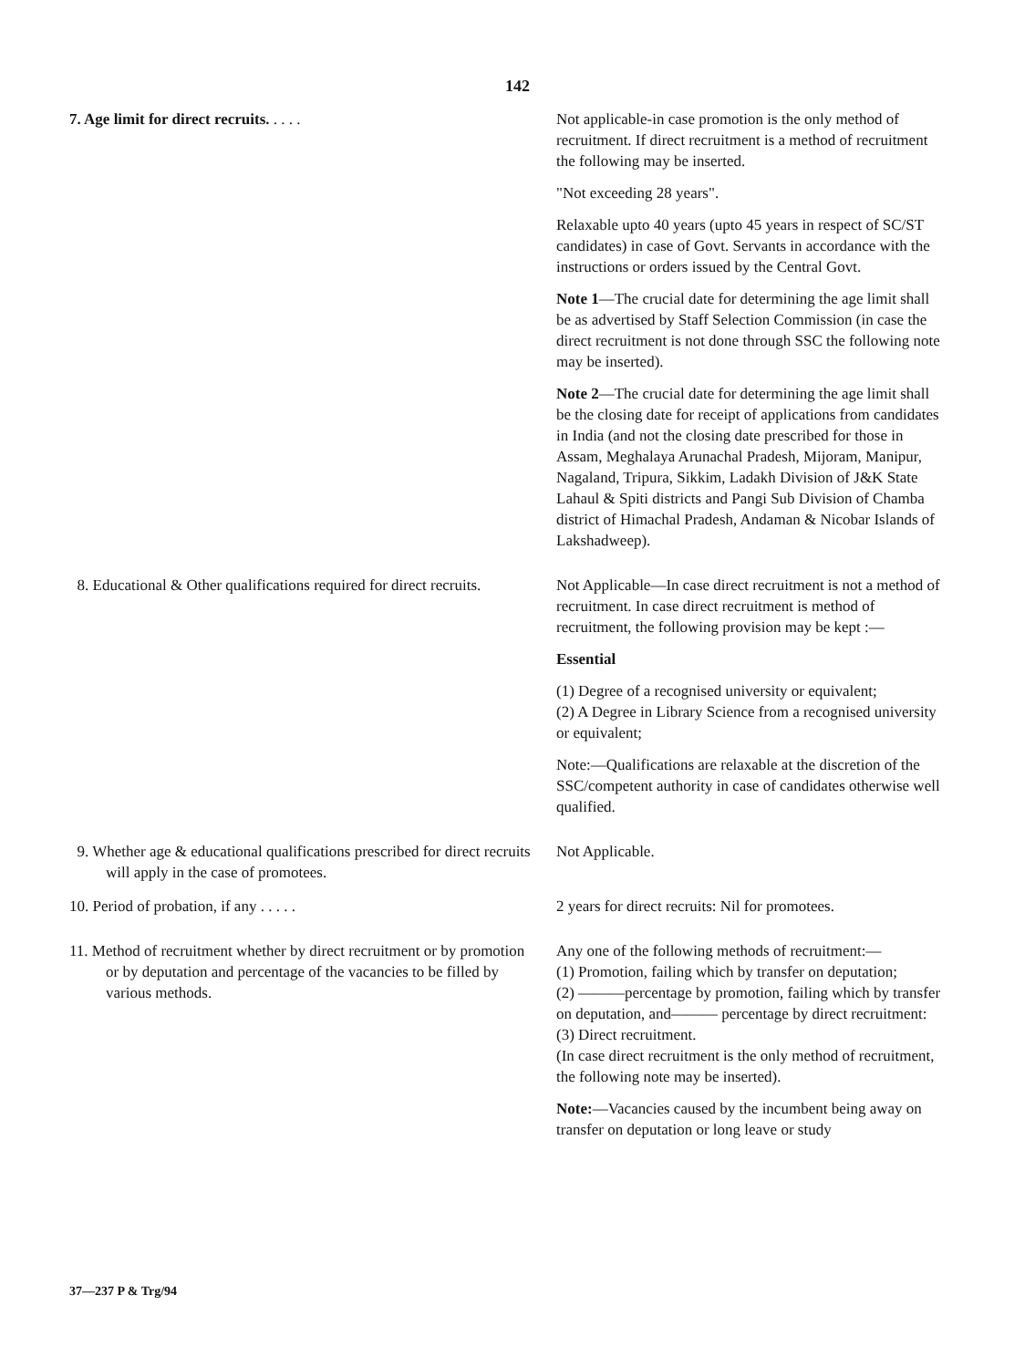142
| 7. Age limit for direct recruits. . . . . | Not applicable-in case promotion is the only method of recruitment. If direct recruitment is a method of recruitment the following may be inserted. "Not exceeding 28 years". Relaxable upto 40 years (upto 45 years in respect of SC/ST candidates) in case of Govt. Servants in accordance with the instructions or orders issued by the Central Govt. Note 1 —The crucial date for determining the age limit shall be as advertised by Staff Selection Commission (in case the direct recruitment is not done through SSC the following note may be inserted). Note 2 —The crucial date for determining the age limit shall be the closing date for receipt of applications from candidates in India (and not the closing date prescribed for those in Assam, Meghalaya Arunachal Pradesh, Mijoram, Manipur, Nagaland, Tripura, Sikkim, Ladakh Division of J&K State Lahaul & Spiti districts and Pangi Sub Division of Chamba district of Himachal Pradesh, Andaman & Nicobar Islands of Lakshadweep). |
| 8. Educational & Other qualifications required for direct recruits. | Not Applicable—In case direct recruitment is not a method of recruitment. In case direct recruitment is method of recruitment, the following provision may be kept :— Essential (1) Degree of a recognised university or equivalent; (2) A Degree in Library Science from a recognised university or equivalent; Note:—Qualifications are relaxable at the discretion of the SSC/competent authority in case of candidates otherwise well qualified. |
| 9. Whether age & educational qualifications prescribed for direct recruits will apply in the case of promotees. | Not Applicable. |
| 10. Period of probation, if any . . . . . | 2 years for direct recruits: Nil for promotees. |
| 11. Method of recruitment whether by direct recruitment or by promotion or by deputation and percentage of the vacancies to be filled by various methods. | Any one of the following methods of recruitment:— (1) Promotion, failing which by transfer on deputation; (2) ———percentage by promotion, failing which by transfer on deputation, and——— percentage by direct recruitment: (3) Direct recruitment. (In case direct recruitment is the only method of recruitment, the following note may be inserted). Note: —Vacancies caused by the incumbent being away on transfer on deputation or long leave or study |
37—237 P & Trg/94